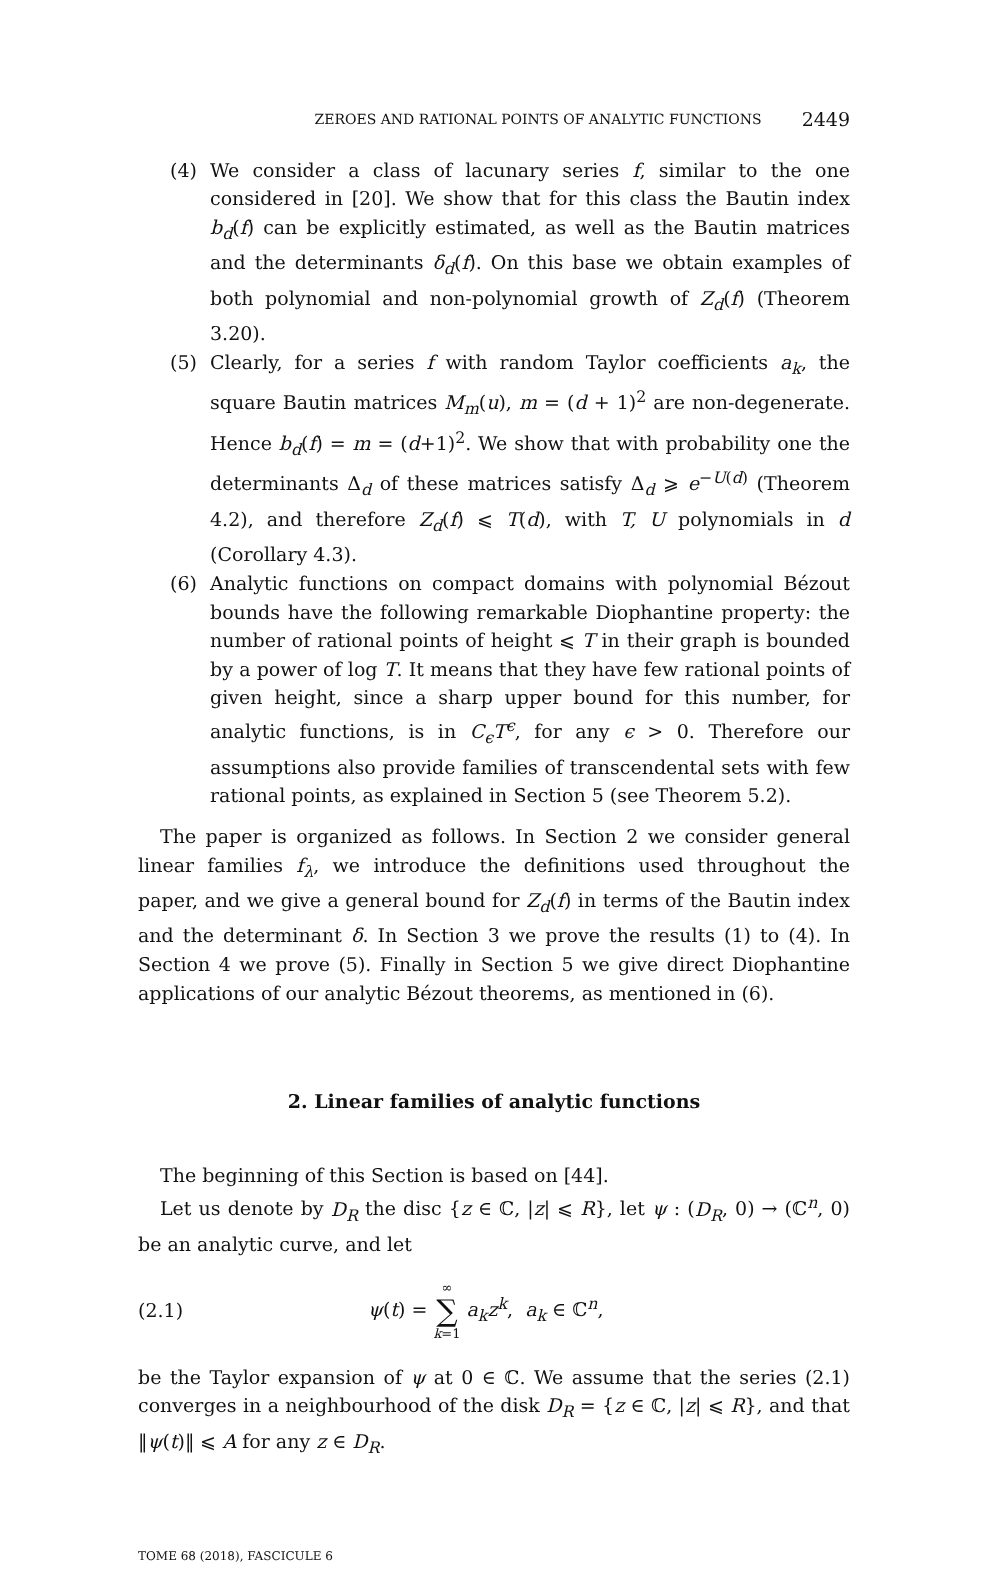ZEROES AND RATIONAL POINTS OF ANALYTIC FUNCTIONS 2449
(4) We consider a class of lacunary series f, similar to the one considered in [20]. We show that for this class the Bautin index b<sub>d</sub>(f) can be explicitly estimated, as well as the Bautin matrices and the determinants δ<sub>d</sub>(f). On this base we obtain examples of both polynomial and non-polynomial growth of Z<sub>d</sub>(f) (Theorem 3.20).
(5) Clearly, for a series f with random Taylor coefficients a<sub>k</sub>, the square Bautin matrices M<sub>m</sub>(u), m = (d + 1)<sup>2</sup> are non-degenerate. Hence b<sub>d</sub>(f) = m = (d+1)<sup>2</sup>. We show that with probability one the determinants Δ<sub>d</sub> of these matrices satisfy Δ<sub>d</sub> ⩾ e<sup>−U(d)</sup> (Theorem 4.2), and therefore Z<sub>d</sub>(f) ⩽ T(d), with T, U polynomials in d (Corollary 4.3).
(6) Analytic functions on compact domains with polynomial Bézout bounds have the following remarkable Diophantine property: the number of rational points of height ⩽ T in their graph is bounded by a power of log T. It means that they have few rational points of given height, since a sharp upper bound for this number, for analytic functions, is in C<sub>ϵ</sub>T<sup>ϵ</sup>, for any ϵ > 0. Therefore our assumptions also provide families of transcendental sets with few rational points, as explained in Section 5 (see Theorem 5.2).
The paper is organized as follows. In Section 2 we consider general linear families f<sub>λ</sub>, we introduce the definitions used throughout the paper, and we give a general bound for Z<sub>d</sub>(f) in terms of the Bautin index and the determinant δ. In Section 3 we prove the results (1) to (4). In Section 4 we prove (5). Finally in Section 5 we give direct Diophantine applications of our analytic Bézout theorems, as mentioned in (6).
2. Linear families of analytic functions
The beginning of this Section is based on [44].
Let us denote by D<sub>R</sub> the disc {z ∈ ℂ, |z| ⩽ R}, let ψ : (D<sub>R</sub>, 0) → (ℂ<sup>n</sup>, 0) be an analytic curve, and let
(2.1) ψ(t) = ∞
∑
k=1 a<sub>k</sub>z<sup>k</sup>, a<sub>k</sub> ∈ ℂ<sup>n</sup>,
be the Taylor expansion of ψ at 0 ∈ ℂ. We assume that the series (2.1) converges in a neighbourhood of the disk D<sub>R</sub> = {z ∈ ℂ, |z| ⩽ R}, and that ‖ψ(t)‖ ⩽ A for any z ∈ D<sub>R</sub>.
TOME 68 (2018), FASCICULE 6